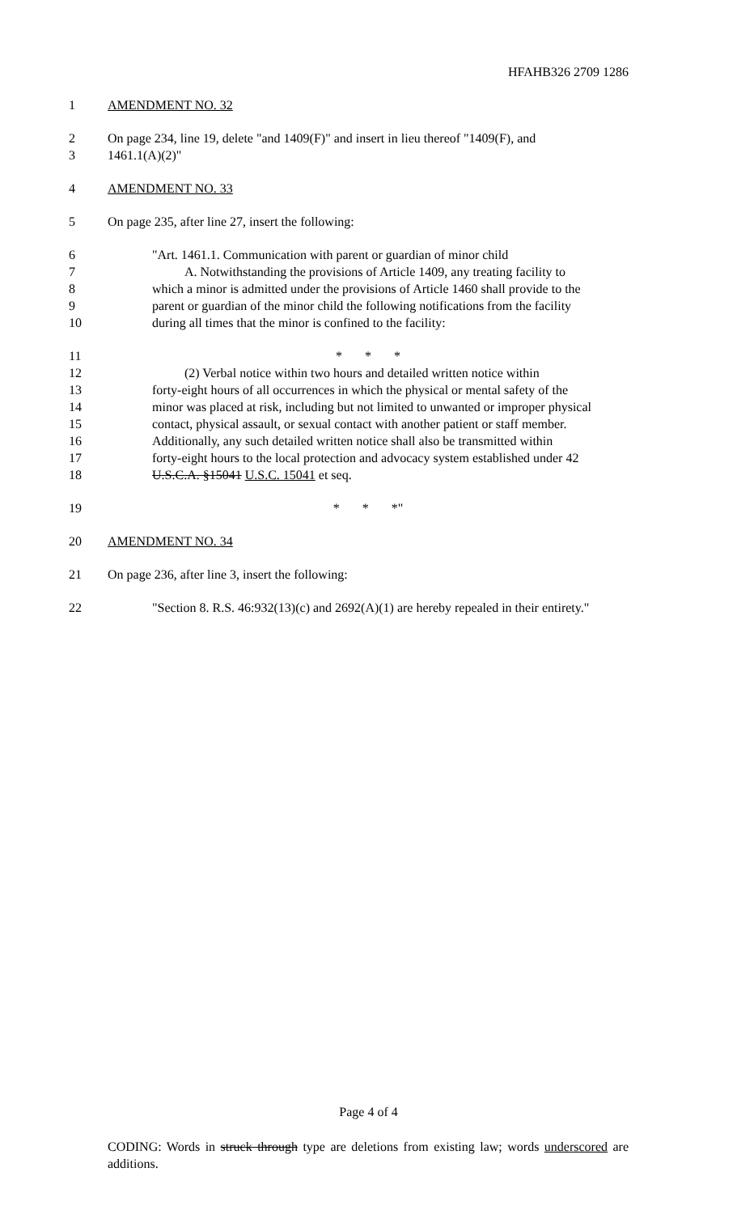HFAHB326 2709 1286
1 AMENDMENT NO. 32
2 On page 234, line 19, delete "and 1409(F)" and insert in lieu thereof "1409(F), and
3 1461.1(A)(2)"
4 AMENDMENT NO. 33
5 On page 235, after line 27, insert the following:
6 "Art. 1461.1. Communication with parent or guardian of minor child
7 A. Notwithstanding the provisions of Article 1409, any treating facility to
8 which a minor is admitted under the provisions of Article 1460 shall provide to the
9 parent or guardian of the minor child the following notifications from the facility
10 during all times that the minor is confined to the facility:
11 * * *
12 (2) Verbal notice within two hours and detailed written notice within
13 forty-eight hours of all occurrences in which the physical or mental safety of the
14 minor was placed at risk, including but not limited to unwanted or improper physical
15 contact, physical assault, or sexual contact with another patient or staff member.
16 Additionally, any such detailed written notice shall also be transmitted within
17 forty-eight hours to the local protection and advocacy system established under 42
18 U.S.C.A. §15041 U.S.C. 15041 et seq.
19 * * *"
20 AMENDMENT NO. 34
21 On page 236, after line 3, insert the following:
22 "Section 8. R.S. 46:932(13)(c) and 2692(A)(1) are hereby repealed in their entirety."
Page 4 of 4
CODING: Words in struck through type are deletions from existing law; words underscored are additions.